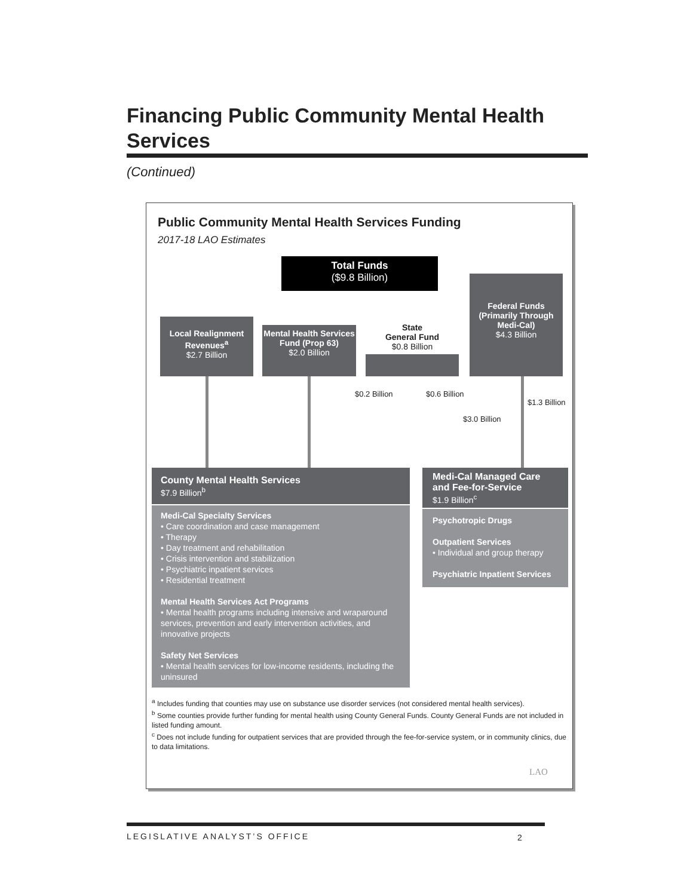Financing Public Community Mental Health Services
(Continued)
Public Community Mental Health Services Funding
2017-18 LAO Estimates
Total Funds
($9.8 Billion)
Local Realignment Revenues<sup>a</sup>
$2.7 Billion
Mental Health Services Fund (Prop 63)
$2.0 Billion
State
General Fund
$0.8 Billion
Federal Funds (Primarily Through Medi-Cal)
$4.3 Billion
$0.2 Billion $0.6 Billion
$1.3 Billion
$3.0 Billion
County Mental Health Services
$7.9 Billion<sup>b</sup>
Medi-Cal Specialty Services
• Care coordination and case management
• Therapy
• Day treatment and rehabilitation
• Crisis intervention and stabilization
• Psychiatric inpatient services
• Residential treatment
Mental Health Services Act Programs
• Mental health programs including intensive and wraparound services, prevention and early intervention activities, and innovative projects
Safety Net Services
• Mental health services for low-income residents, including the uninsured
Medi-Cal Managed Care and Fee-for-Service
$1.9 Billion<sup>c</sup>
Psychotropic Drugs
Outpatient Services
• Individual and group therapy
Psychiatric Inpatient Services
<sup>a</sup> Includes funding that counties may use on substance use disorder services (not considered mental health services).
<sup>b</sup> Some counties provide further funding for mental health using County General Funds. County General Funds are not included in listed funding amount.
<sup>c</sup> Does not include funding for outpatient services that are provided through the fee-for-service system, or in community clinics, due to data limitations.
LAO
LEGISLATIVE ANALYST’S OFFICE 2